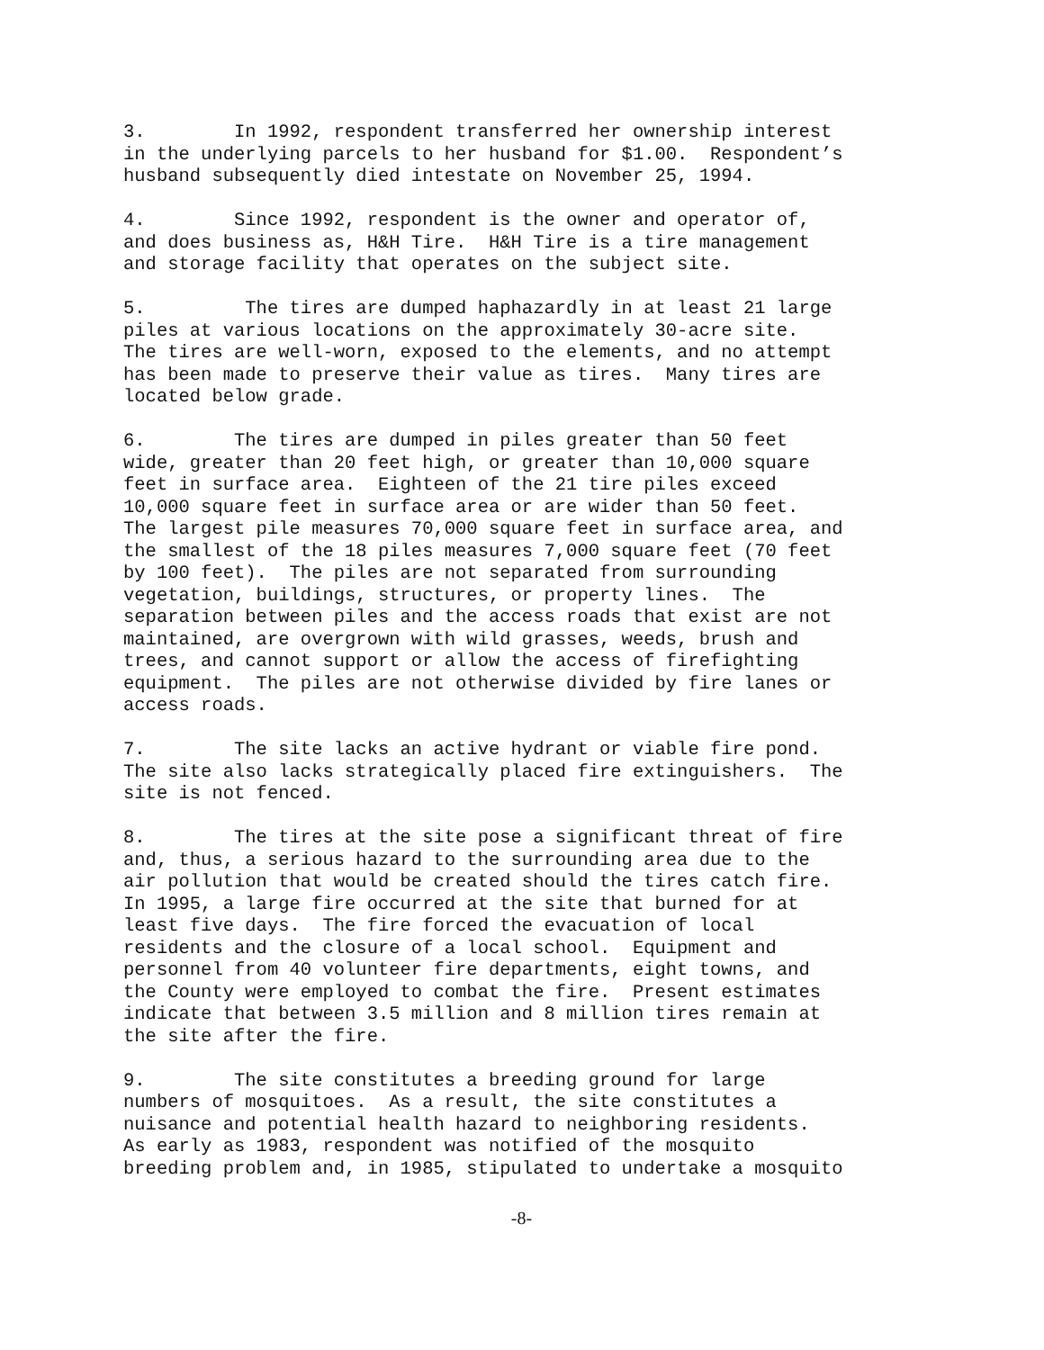3. In 1992, respondent transferred her ownership interest in the underlying parcels to her husband for $1.00. Respondent’s husband subsequently died intestate on November 25, 1994.
4. Since 1992, respondent is the owner and operator of, and does business as, H&H Tire. H&H Tire is a tire management and storage facility that operates on the subject site.
5. The tires are dumped haphazardly in at least 21 large piles at various locations on the approximately 30-acre site. The tires are well-worn, exposed to the elements, and no attempt has been made to preserve their value as tires. Many tires are located below grade.
6. The tires are dumped in piles greater than 50 feet wide, greater than 20 feet high, or greater than 10,000 square feet in surface area. Eighteen of the 21 tire piles exceed 10,000 square feet in surface area or are wider than 50 feet. The largest pile measures 70,000 square feet in surface area, and the smallest of the 18 piles measures 7,000 square feet (70 feet by 100 feet). The piles are not separated from surrounding vegetation, buildings, structures, or property lines. The separation between piles and the access roads that exist are not maintained, are overgrown with wild grasses, weeds, brush and trees, and cannot support or allow the access of firefighting equipment. The piles are not otherwise divided by fire lanes or access roads.
7. The site lacks an active hydrant or viable fire pond. The site also lacks strategically placed fire extinguishers. The site is not fenced.
8. The tires at the site pose a significant threat of fire and, thus, a serious hazard to the surrounding area due to the air pollution that would be created should the tires catch fire. In 1995, a large fire occurred at the site that burned for at least five days. The fire forced the evacuation of local residents and the closure of a local school. Equipment and personnel from 40 volunteer fire departments, eight towns, and the County were employed to combat the fire. Present estimates indicate that between 3.5 million and 8 million tires remain at the site after the fire.
9. The site constitutes a breeding ground for large numbers of mosquitoes. As a result, the site constitutes a nuisance and potential health hazard to neighboring residents. As early as 1983, respondent was notified of the mosquito breeding problem and, in 1985, stipulated to undertake a mosquito
-8-